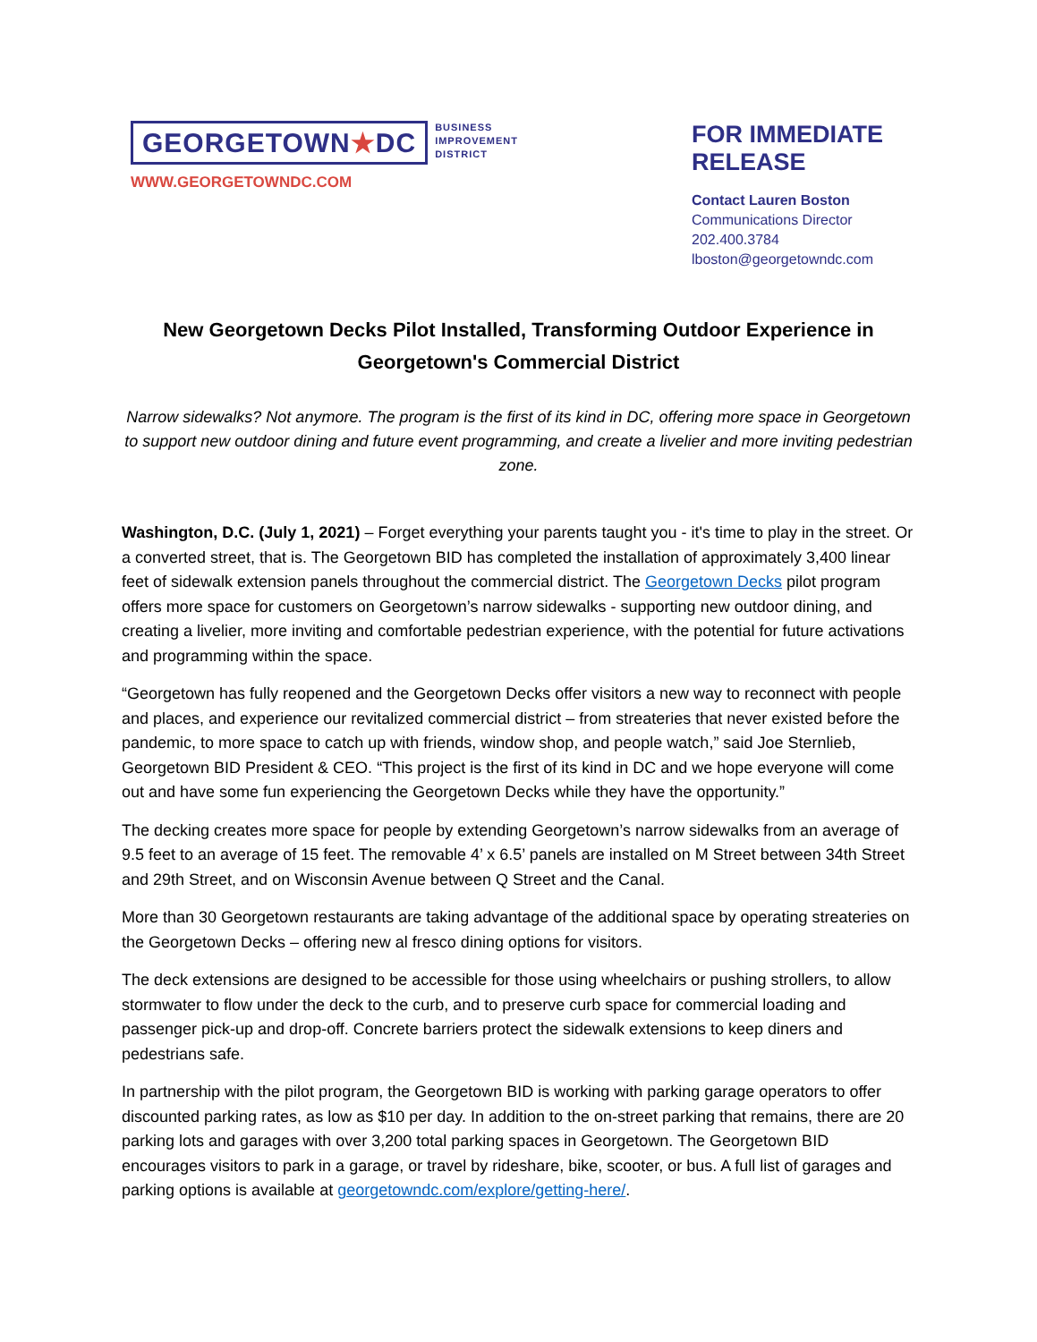GEORGETOWN★DC
BUSINESS
IMPROVEMENT
DISTRICT
WWW.GEORGETOWNDC.COM
FOR IMMEDIATE RELEASE
Contact Lauren Boston
Communications Director
202.400.3784
lboston@georgetowndc.com
New Georgetown Decks Pilot Installed, Transforming Outdoor Experience in Georgetown's Commercial District
Narrow sidewalks? Not anymore. The program is the first of its kind in DC, offering more space in Georgetown to support new outdoor dining and future event programming, and create a livelier and more inviting pedestrian zone.
Washington, D.C. (July 1, 2021) – Forget everything your parents taught you - it's time to play in the street. Or a converted street, that is. The Georgetown BID has completed the installation of approximately 3,400 linear feet of sidewalk extension panels throughout the commercial district. The Georgetown Decks pilot program offers more space for customers on Georgetown’s narrow sidewalks - supporting new outdoor dining, and creating a livelier, more inviting and comfortable pedestrian experience, with the potential for future activations and programming within the space.
“Georgetown has fully reopened and the Georgetown Decks offer visitors a new way to reconnect with people and places, and experience our revitalized commercial district – from streateries that never existed before the pandemic, to more space to catch up with friends, window shop, and people watch,” said Joe Sternlieb, Georgetown BID President & CEO. “This project is the first of its kind in DC and we hope everyone will come out and have some fun experiencing the Georgetown Decks while they have the opportunity.”
The decking creates more space for people by extending Georgetown’s narrow sidewalks from an average of 9.5 feet to an average of 15 feet. The removable 4’ x 6.5’ panels are installed on M Street between 34th Street and 29th Street, and on Wisconsin Avenue between Q Street and the Canal.
More than 30 Georgetown restaurants are taking advantage of the additional space by operating streateries on the Georgetown Decks – offering new al fresco dining options for visitors.
The deck extensions are designed to be accessible for those using wheelchairs or pushing strollers, to allow stormwater to flow under the deck to the curb, and to preserve curb space for commercial loading and passenger pick-up and drop-off. Concrete barriers protect the sidewalk extensions to keep diners and pedestrians safe.
In partnership with the pilot program, the Georgetown BID is working with parking garage operators to offer discounted parking rates, as low as $10 per day. In addition to the on-street parking that remains, there are 20 parking lots and garages with over 3,200 total parking spaces in Georgetown. The Georgetown BID encourages visitors to park in a garage, or travel by rideshare, bike, scooter, or bus. A full list of garages and parking options is available at georgetowndc.com/explore/getting-here/.